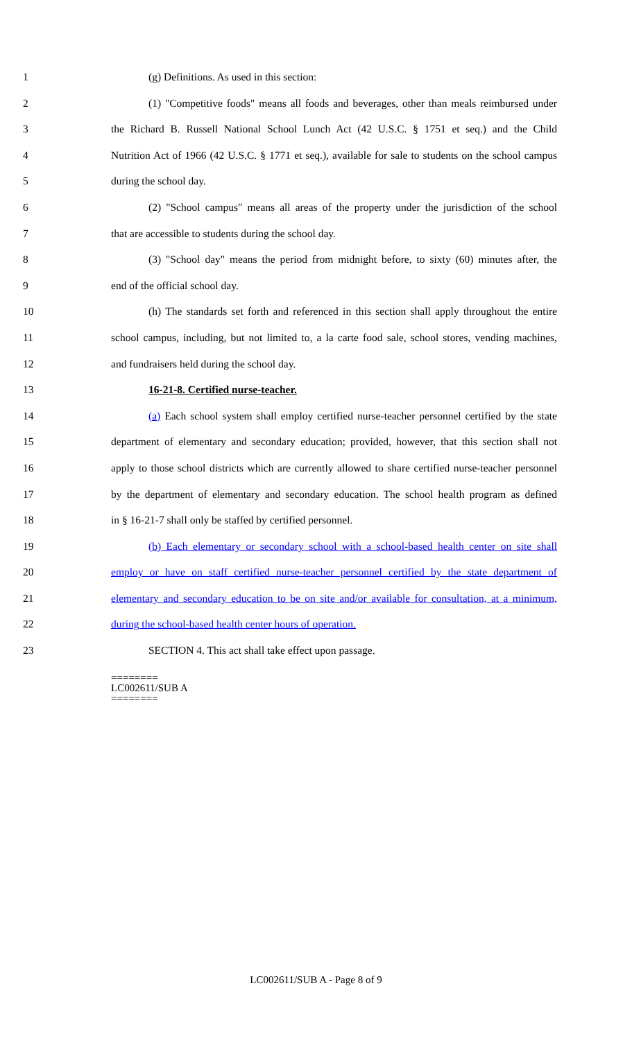1 (g) Definitions. As used in this section:
2 (1) "Competitive foods" means all foods and beverages, other than meals reimbursed under
3 the Richard B. Russell National School Lunch Act (42 U.S.C. § 1751 et seq.) and the Child
4 Nutrition Act of 1966 (42 U.S.C. § 1771 et seq.), available for sale to students on the school campus
5 during the school day.
6 (2) "School campus" means all areas of the property under the jurisdiction of the school
7 that are accessible to students during the school day.
8 (3) "School day" means the period from midnight before, to sixty (60) minutes after, the
9 end of the official school day.
10 (h) The standards set forth and referenced in this section shall apply throughout the entire
11 school campus, including, but not limited to, a la carte food sale, school stores, vending machines,
12 and fundraisers held during the school day.
13 16-21-8. Certified nurse-teacher.
14 (a) Each school system shall employ certified nurse-teacher personnel certified by the state
15 department of elementary and secondary education; provided, however, that this section shall not
16 apply to those school districts which are currently allowed to share certified nurse-teacher personnel
17 by the department of elementary and secondary education. The school health program as defined
18 in § 16-21-7 shall only be staffed by certified personnel.
19 (b) Each elementary or secondary school with a school-based health center on site shall
20 employ or have on staff certified nurse-teacher personnel certified by the state department of
21 elementary and secondary education to be on site and/or available for consultation, at a minimum,
22 during the school-based health center hours of operation.
23 SECTION 4. This act shall take effect upon passage.
========
LC002611/SUB A
========
LC002611/SUB A - Page 8 of 9